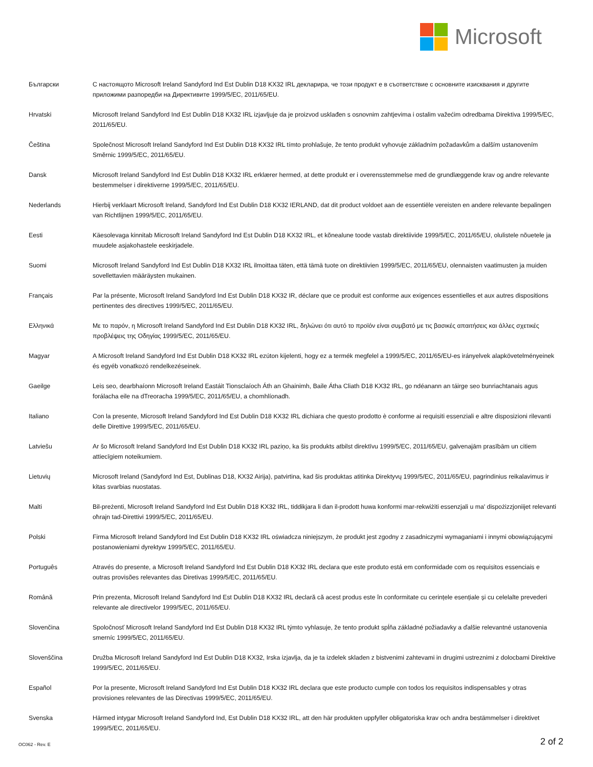Microsoft
Български С настоящото Microsoft Ireland Sandyford Ind Est Dublin D18 KX32 IRL декларира, че този продукт е в съответствие с основните изисквания и другите приложими разпоредби на Директивите 1999/5/EC, 2011/65/EU.
Hrvatski Microsoft Ireland Sandyford Ind Est Dublin D18 KX32 IRL izjavljuje da je proizvod usklađen s osnovnim zahtjevima i ostalim važećim odredbama Direktiva 1999/5/EC, 2011/65/EU.
Čeština Společnost Microsoft Ireland Sandyford Ind Est Dublin D18 KX32 IRL tímto prohlašuje, že tento produkt vyhovuje základním požadavkům a dalším ustanovením Směrnic 1999/5/EC, 2011/65/EU.
Dansk Microsoft Ireland Sandyford Ind Est Dublin D18 KX32 IRL erklærer hermed, at dette produkt er i overensstemmelse med de grundlæggende krav og andre relevante bestemmelser i direktiverne 1999/5/EC, 2011/65/EU.
Nederlands Hierbij verklaart Microsoft Ireland, Sandyford Ind Est Dublin D18 KX32 IERLAND, dat dit product voldoet aan de essentiële vereisten en andere relevante bepalingen van Richtlijnen 1999/5/EC, 2011/65/EU.
Eesti Käesolevaga kinnitab Microsoft Ireland Sandyford Ind Est Dublin D18 KX32 IRL, et kõnealune toode vastab direktiivide 1999/5/EC, 2011/65/EU, olulistele nõuetele ja muudele asjakohastele eeskirjadele.
Suomi Microsoft Ireland Sandyford Ind Est Dublin D18 KX32 IRL ilmoittaa täten, että tämä tuote on direktiivien 1999/5/EC, 2011/65/EU, olennaisten vaatimusten ja muiden sovellettavien määräysten mukainen.
Français Par la présente, Microsoft Ireland Sandyford Ind Est Dublin D18 KX32 IR, déclare que ce produit est conforme aux exigences essentielles et aux autres dispositions pertinentes des directives 1999/5/EC, 2011/65/EU.
Ελληνικά Με το παρόν, η Microsoft Ireland Sandyford Ind Est Dublin D18 KX32 IRL, δηλώνει ότι αυτό το προϊόν είναι συμβατό με τις βασικές απαιτήσεις και άλλες σχετικές προβλέψεις της Οδηγίας 1999/5/EC, 2011/65/EU.
Magyar A Microsoft Ireland Sandyford Ind Est Dublin D18 KX32 IRL ezúton kijelenti, hogy ez a termék megfelel a 1999/5/EC, 2011/65/EU-es irányelvek alapkövetelményeinek és egyéb vonatkozó rendelkezéseinek.
Gaeilge Leis seo, dearbhaíonn Microsoft Ireland Eastáit Tionsclaíoch Áth an Ghainimh, Baile Átha Cliath D18 KX32 IRL, go ndéanann an táirge seo bunriachtanais agus forálacha eile na dTreoracha 1999/5/EC, 2011/65/EU, a chomhlíonadh.
Italiano Con la presente, Microsoft Ireland Sandyford Ind Est Dublin D18 KX32 IRL dichiara che questo prodotto è conforme ai requisiti essenziali e altre disposizioni rilevanti delle Direttive 1999/5/EC, 2011/65/EU.
Latviešu Ar šo Microsoft Ireland Sandyford Ind Est Dublin D18 KX32 IRL paziņo, ka šis produkts atbilst direktīvu 1999/5/EC, 2011/65/EU, galvenajām prasībām un citiem attiecīgiem noteikumiem.
Lietuvių Microsoft Ireland (Sandyford Ind Est, Dublinas D18, KX32 Airija), patvirtina, kad šis produktas atitinka Direktyvų 1999/5/EC, 2011/65/EU, pagrindinius reikalavimus ir kitas svarbias nuostatas.
Malti Bil-preżenti, Microsoft Ireland Sandyford Ind Est Dublin D18 KX32 IRL, tiddikjara li dan il-prodott huwa konformi mar-rekwiżiti essenzjali u ma' dispożizzjoniijet relevanti oħrajn tad-Direttivi 1999/5/EC, 2011/65/EU.
Polski Firma Microsoft Ireland Sandyford Ind Est Dublin D18 KX32 IRL oświadcza niniejszym, że produkt jest zgodny z zasadniczymi wymaganiami i innymi obowiązującymi postanowieniami dyrektyw 1999/5/EC, 2011/65/EU.
Português Através do presente, a Microsoft Ireland Sandyford Ind Est Dublin D18 KX32 IRL declara que este produto está em conformidade com os requisitos essenciais e outras provisões relevantes das Diretivas 1999/5/EC, 2011/65/EU.
Română Prin prezenta, Microsoft Ireland Sandyford Ind Est Dublin D18 KX32 IRL declară că acest produs este în conformitate cu cerințele esențiale și cu celelalte prevederi relevante ale directivelor 1999/5/EC, 2011/65/EU.
Slovenčina Spoločnosť Microsoft Ireland Sandyford Ind Est Dublin D18 KX32 IRL týmto vyhlasuje, že tento produkt spĺňa základné požiadavky a ďalšie relevantné ustanovenia smerníc 1999/5/EC, 2011/65/EU.
Slovenščina Družba Microsoft Ireland Sandyford Ind Est Dublin D18 KX32, Irska izjavlja, da je ta izdelek skladen z bistvenimi zahtevami in drugimi ustreznimi z dolocbami Direktive 1999/5/EC, 2011/65/EU.
Español Por la presente, Microsoft Ireland Sandyford Ind Est Dublin D18 KX32 IRL declara que este producto cumple con todos los requisitos indispensables y otras provisiones relevantes de las Directivas 1999/5/EC, 2011/65/EU.
Svenska Härmed intygar Microsoft Ireland Sandyford Ind, Est Dublin D18 KX32 IRL, att den här produkten uppfyller obligatoriska krav och andra bestämmelser i direktivet 1999/5/EC, 2011/65/EU.
OC062 - Rev. E 2 of 2